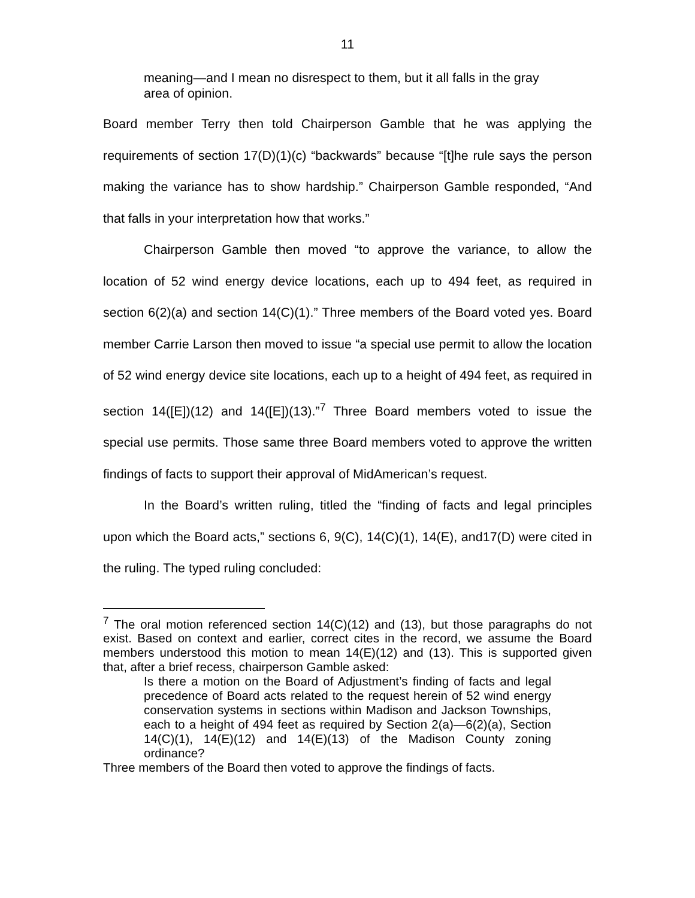11
meaning—and I mean no disrespect to them, but it all falls in the gray area of opinion.
Board member Terry then told Chairperson Gamble that he was applying the requirements of section 17(D)(1)(c) “backwards” because “[t]he rule says the person making the variance has to show hardship.” Chairperson Gamble responded, “And that falls in your interpretation how that works.”
Chairperson Gamble then moved “to approve the variance, to allow the location of 52 wind energy device locations, each up to 494 feet, as required in section 6(2)(a) and section 14(C)(1).” Three members of the Board voted yes. Board member Carrie Larson then moved to issue “a special use permit to allow the location of 52 wind energy device site locations, each up to a height of 494 feet, as required in section 14([E])(12) and 14([E])(13).”<sup>7</sup> Three Board members voted to issue the special use permits. Those same three Board members voted to approve the written findings of facts to support their approval of MidAmerican’s request.
In the Board’s written ruling, titled the “finding of facts and legal principles upon which the Board acts,” sections 6, 9(C), 14(C)(1), 14(E), and17(D) were cited in the ruling. The typed ruling concluded:
<sup>7</sup> The oral motion referenced section 14(C)(12) and (13), but those paragraphs do not exist. Based on context and earlier, correct cites in the record, we assume the Board members understood this motion to mean 14(E)(12) and (13). This is supported given that, after a brief recess, chairperson Gamble asked:
Is there a motion on the Board of Adjustment’s finding of facts and legal precedence of Board acts related to the request herein of 52 wind energy conservation systems in sections within Madison and Jackson Townships, each to a height of 494 feet as required by Section 2(a)—6(2)(a), Section 14(C)(1), 14(E)(12) and 14(E)(13) of the Madison County zoning ordinance?
Three members of the Board then voted to approve the findings of facts.